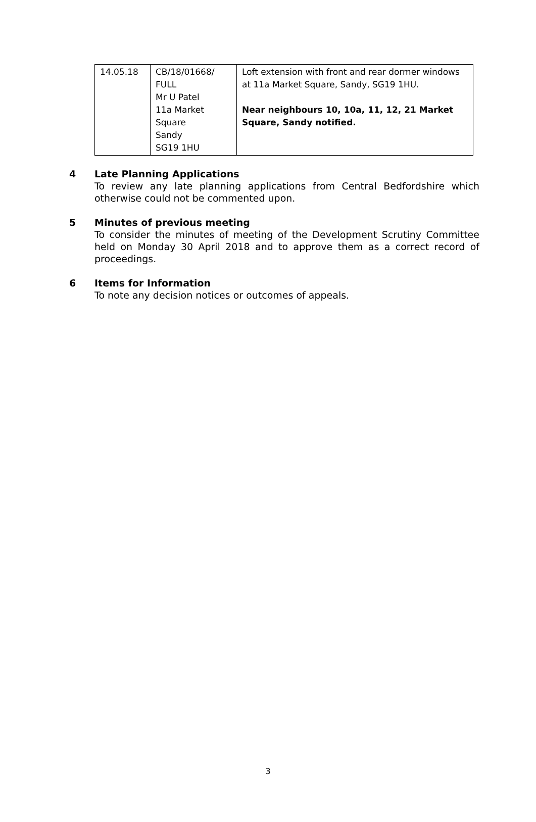| 14.05.18 | CB/18/01668/ FULL Mr U Patel 11a Market Square Sandy SG19 1HU | Loft extension with front and rear dormer windows at 11a Market Square, Sandy, SG19 1HU. Near neighbours 10, 10a, 11, 12, 21 Market Square, Sandy notified. |
4 Late Planning Applications
To review any late planning applications from Central Bedfordshire which otherwise could not be commented upon.
5 Minutes of previous meeting
To consider the minutes of meeting of the Development Scrutiny Committee held on Monday 30 April 2018 and to approve them as a correct record of proceedings.
6 Items for Information
To note any decision notices or outcomes of appeals.
3